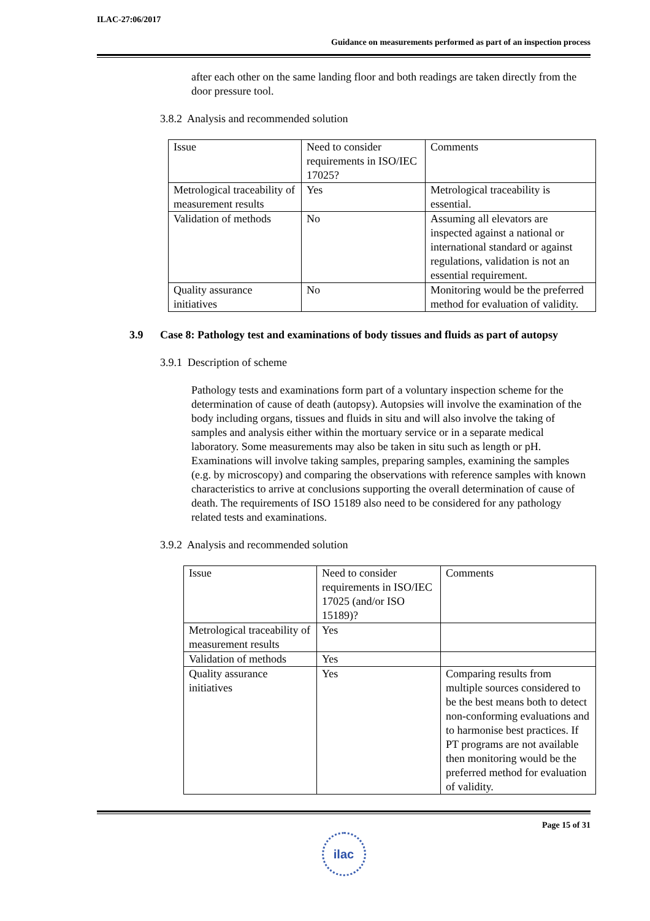ILAC-27:06/2017
Guidance on measurements performed as part of an inspection process
after each other on the same landing floor and both readings are taken directly from the door pressure tool.
3.8.2 Analysis and recommended solution
| Issue | Need to consider requirements in ISO/IEC 17025? | Comments |
| Metrological traceability of measurement results | Yes | Metrological traceability is essential. |
| Validation of methods | No | Assuming all elevators are inspected against a national or international standard or against regulations, validation is not an essential requirement. |
| Quality assurance initiatives | No | Monitoring would be the preferred method for evaluation of validity. |
3.9 Case 8: Pathology test and examinations of body tissues and fluids as part of autopsy
3.9.1 Description of scheme
Pathology tests and examinations form part of a voluntary inspection scheme for the determination of cause of death (autopsy). Autopsies will involve the examination of the body including organs, tissues and fluids in situ and will also involve the taking of samples and analysis either within the mortuary service or in a separate medical laboratory. Some measurements may also be taken in situ such as length or pH. Examinations will involve taking samples, preparing samples, examining the samples (e.g. by microscopy) and comparing the observations with reference samples with known characteristics to arrive at conclusions supporting the overall determination of cause of death. The requirements of ISO 15189 also need to be considered for any pathology related tests and examinations.
3.9.2 Analysis and recommended solution
| Issue | Need to consider requirements in ISO/IEC 17025 (and/or ISO 15189)? | Comments |
| Metrological traceability of measurement results | Yes | |
| Validation of methods | Yes | |
| Quality assurance initiatives | Yes | Comparing results from multiple sources considered to be the best means both to detect non-conforming evaluations and to harmonise best practices. If PT programs are not available then monitoring would be the preferred method for evaluation of validity. |
Page 15 of 31
ilac